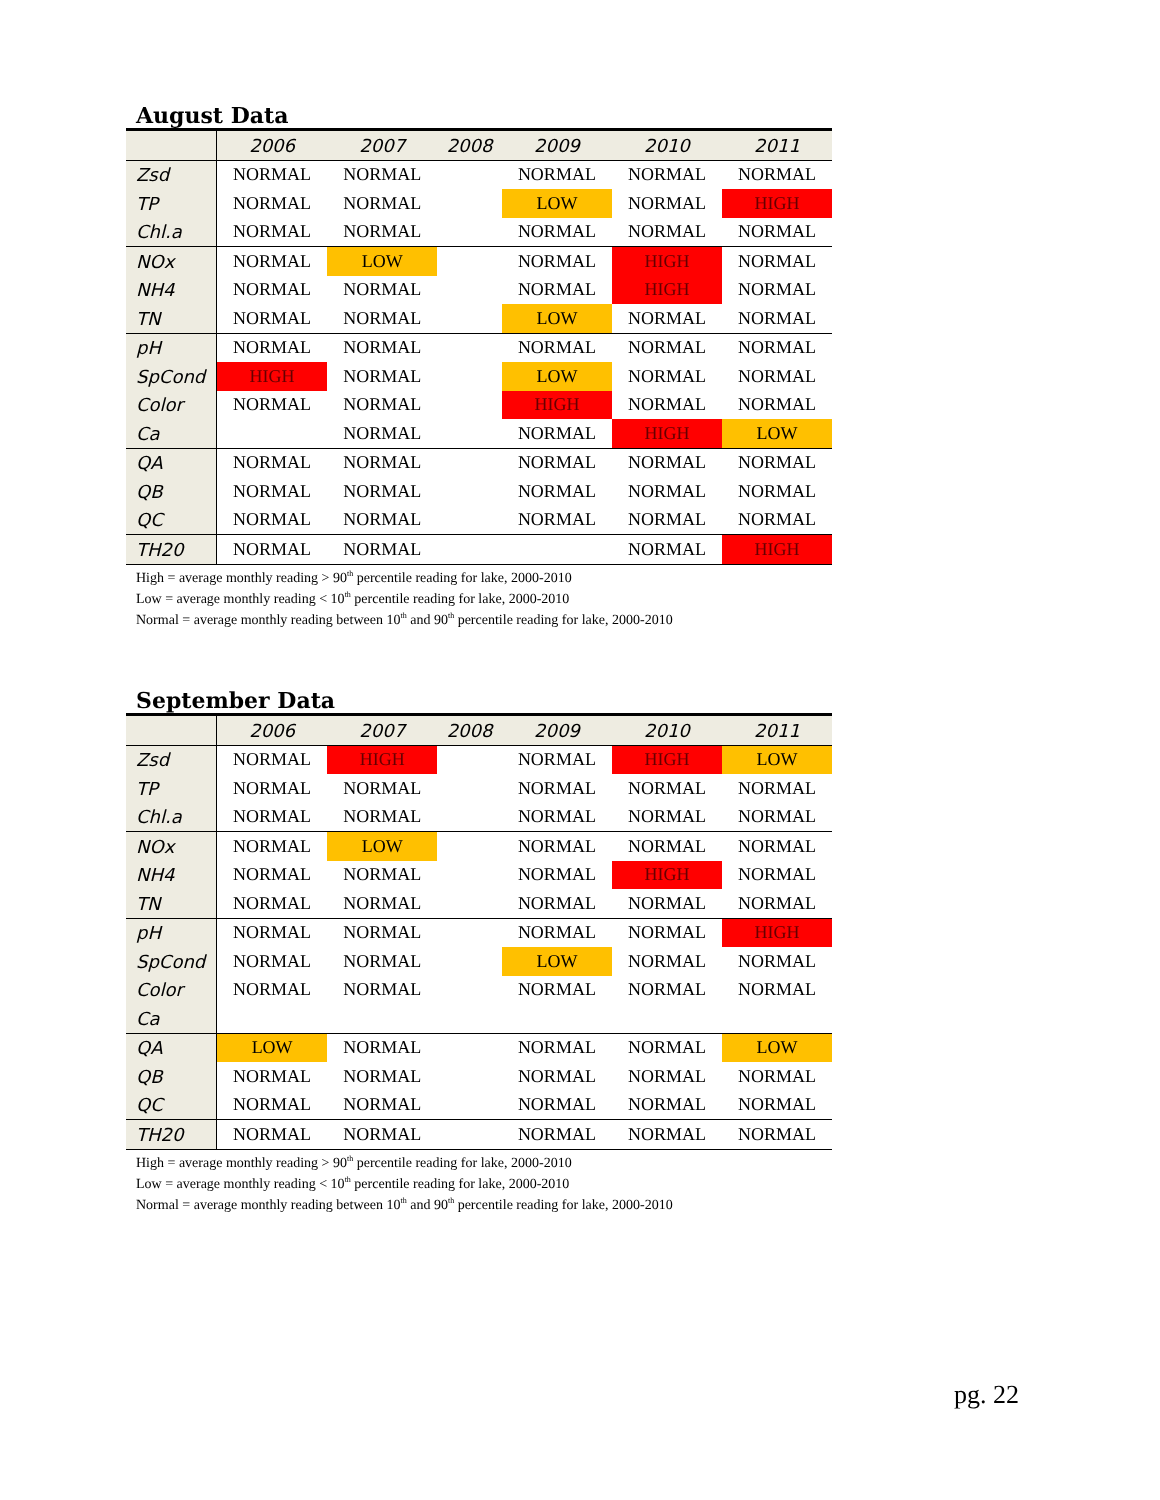August Data
| | 2006 | 2007 | 2008 | 2009 | 2010 | 2011 |
| --- | --- | --- | --- | --- | --- | --- |
| Zsd | NORMAL | NORMAL | | NORMAL | NORMAL | NORMAL |
| TP | NORMAL | NORMAL | | LOW | NORMAL | HIGH |
| Chl.a | NORMAL | NORMAL | | NORMAL | NORMAL | NORMAL |
| NOx | NORMAL | LOW | | NORMAL | HIGH | NORMAL |
| NH4 | NORMAL | NORMAL | | NORMAL | HIGH | NORMAL |
| TN | NORMAL | NORMAL | | LOW | NORMAL | NORMAL |
| pH | NORMAL | NORMAL | | NORMAL | NORMAL | NORMAL |
| SpCond | HIGH | NORMAL | | LOW | NORMAL | NORMAL |
| Color | NORMAL | NORMAL | | HIGH | NORMAL | NORMAL |
| Ca | | NORMAL | | NORMAL | HIGH | LOW |
| QA | NORMAL | NORMAL | | NORMAL | NORMAL | NORMAL |
| QB | NORMAL | NORMAL | | NORMAL | NORMAL | NORMAL |
| QC | NORMAL | NORMAL | | NORMAL | NORMAL | NORMAL |
| TH20 | NORMAL | NORMAL | | | NORMAL | HIGH |
High = average monthly reading > 90<sup>th</sup> percentile reading for lake, 2000-2010
Low = average monthly reading < 10<sup>th</sup> percentile reading for lake, 2000-2010
Normal = average monthly reading between 10<sup>th</sup> and 90<sup>th</sup> percentile reading for lake, 2000-2010
September Data
| | 2006 | 2007 | 2008 | 2009 | 2010 | 2011 |
| --- | --- | --- | --- | --- | --- | --- |
| Zsd | NORMAL | HIGH | | NORMAL | HIGH | LOW |
| TP | NORMAL | NORMAL | | NORMAL | NORMAL | NORMAL |
| Chl.a | NORMAL | NORMAL | | NORMAL | NORMAL | NORMAL |
| NOx | NORMAL | LOW | | NORMAL | NORMAL | NORMAL |
| NH4 | NORMAL | NORMAL | | NORMAL | HIGH | NORMAL |
| TN | NORMAL | NORMAL | | NORMAL | NORMAL | NORMAL |
| pH | NORMAL | NORMAL | | NORMAL | NORMAL | HIGH |
| SpCond | NORMAL | NORMAL | | LOW | NORMAL | NORMAL |
| Color | NORMAL | NORMAL | | NORMAL | NORMAL | NORMAL |
| Ca | | | | | | |
| QA | LOW | NORMAL | | NORMAL | NORMAL | LOW |
| QB | NORMAL | NORMAL | | NORMAL | NORMAL | NORMAL |
| QC | NORMAL | NORMAL | | NORMAL | NORMAL | NORMAL |
| TH20 | NORMAL | NORMAL | | NORMAL | NORMAL | NORMAL |
High = average monthly reading > 90<sup>th</sup> percentile reading for lake, 2000-2010
Low = average monthly reading < 10<sup>th</sup> percentile reading for lake, 2000-2010
Normal = average monthly reading between 10<sup>th</sup> and 90<sup>th</sup> percentile reading for lake, 2000-2010
pg. 22